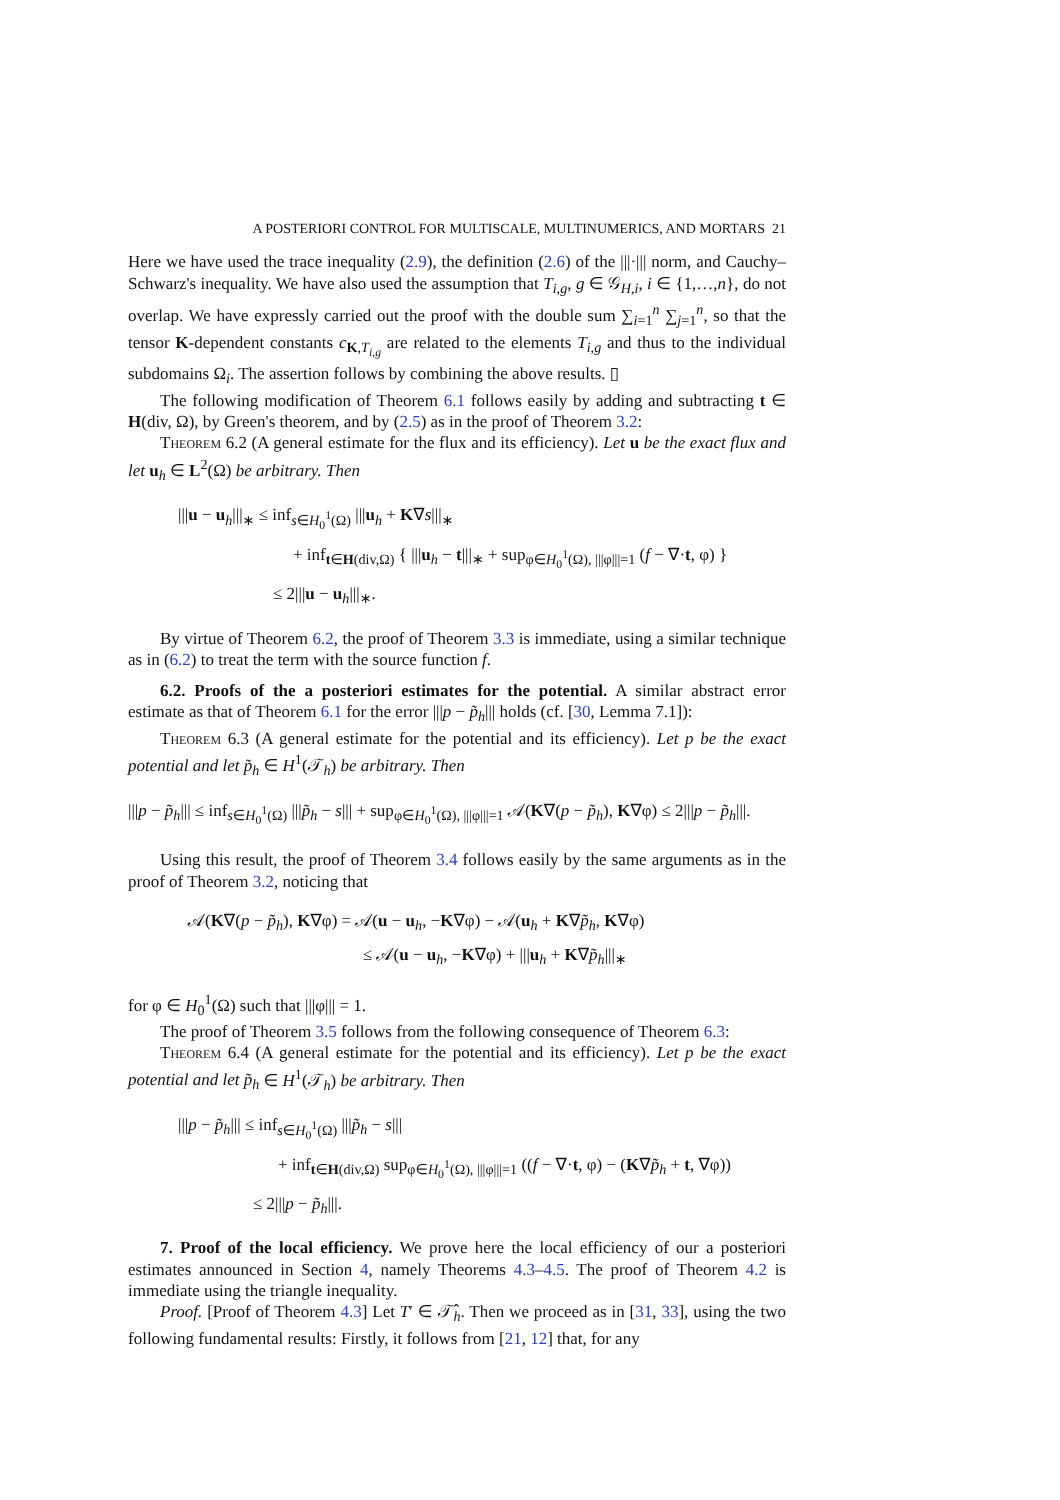A POSTERIORI CONTROL FOR MULTISCALE, MULTINUMERICS, AND MORTARS 21
Here we have used the trace inequality (2.9), the definition (2.6) of the |||·||| norm, and Cauchy–Schwarz's inequality. We have also used the assumption that T<sub>i,g</sub>, g ∈ 𝒢<sub>H,i</sub>, i ∈ {1,…,n}, do not overlap. We have expressly carried out the proof with the double sum ∑<sub>i=1</sub><sup>n</sup> ∑<sub>j=1</sub><sup>n</sup>, so that the tensor K-dependent constants c<sub>K,T<sub>i,g</sub></sub> are related to the elements T<sub>i,g</sub> and thus to the individual subdomains Ω<sub>i</sub>. The assertion follows by combining the above results. ▯
The following modification of Theorem 6.1 follows easily by adding and subtracting t ∈ H(div, Ω), by Green's theorem, and by (2.5) as in the proof of Theorem 3.2:
Theorem 6.2 (A general estimate for the flux and its efficiency). Let u be the exact flux and let u<sub>h</sub> ∈ L<sup>2</sup>(Ω) be arbitrary. Then
|||u − u<sub>h</sub>|||<sub>∗</sub> ≤ inf<sub>s∈H<sub>0</sub><sup>1</sup>(Ω)</sub> |||u<sub>h</sub> + K∇s|||<sub>∗</sub>
+ inf<sub>t∈H(div,Ω)</sub> { |||u<sub>h</sub> − t|||<sub>∗</sub> + sup<sub>φ∈H<sub>0</sub><sup>1</sup>(Ω), |||φ|||=1</sub> (f − ∇·t, φ) }
≤ 2|||u − u<sub>h</sub>|||<sub>∗</sub>.
By virtue of Theorem 6.2, the proof of Theorem 3.3 is immediate, using a similar technique as in (6.2) to treat the term with the source function f.
6.2. Proofs of the a posteriori estimates for the potential. A similar abstract error estimate as that of Theorem 6.1 for the error |||p − p̃<sub>h</sub>||| holds (cf. [30, Lemma 7.1]):
Theorem 6.3 (A general estimate for the potential and its efficiency). Let p be the exact potential and let p̃<sub>h</sub> ∈ H<sup>1</sup>(𝒯<sub>h</sub>) be arbitrary. Then
|||p − p̃<sub>h</sub>||| ≤ inf<sub>s∈H<sub>0</sub><sup>1</sup>(Ω)</sub> |||p̃<sub>h</sub> − s||| + sup<sub>φ∈H<sub>0</sub><sup>1</sup>(Ω), |||φ|||=1</sub> 𝒜(K∇(p − p̃<sub>h</sub>), K∇φ) ≤ 2|||p − p̃<sub>h</sub>|||.
Using this result, the proof of Theorem 3.4 follows easily by the same arguments as in the proof of Theorem 3.2, noticing that
𝒜(K∇(p − p̃<sub>h</sub>), K∇φ) = 𝒜(u − u<sub>h</sub>, −K∇φ) − 𝒜(u<sub>h</sub> + K∇p̃<sub>h</sub>, K∇φ)
≤ 𝒜(u − u<sub>h</sub>, −K∇φ) + |||u<sub>h</sub> + K∇p̃<sub>h</sub>|||<sub>∗</sub>
for φ ∈ H<sub>0</sub><sup>1</sup>(Ω) such that |||φ||| = 1.
The proof of Theorem 3.5 follows from the following consequence of Theorem 6.3:
Theorem 6.4 (A general estimate for the potential and its efficiency). Let p be the exact potential and let p̃<sub>h</sub> ∈ H<sup>1</sup>(𝒯<sub>h</sub>) be arbitrary. Then
|||p − p̃<sub>h</sub>||| ≤ inf<sub>s∈H<sub>0</sub><sup>1</sup>(Ω)</sub> |||p̃<sub>h</sub> − s|||
+ inf<sub>t∈H(div,Ω)</sub> sup<sub>φ∈H<sub>0</sub><sup>1</sup>(Ω), |||φ|||=1</sub> ((f − ∇·t, φ) − (K∇p̃<sub>h</sub> + t, ∇φ))
≤ 2|||p − p̃<sub>h</sub>|||.
7. Proof of the local efficiency. We prove here the local efficiency of our a posteriori estimates announced in Section 4, namely Theorems 4.3–4.5. The proof of Theorem 4.2 is immediate using the triangle inequality.
Proof. [Proof of Theorem 4.3] Let T′ ∈ 𝒯̂<sub>h</sub>. Then we proceed as in [31, 33], using the two following fundamental results: Firstly, it follows from [21, 12] that, for any